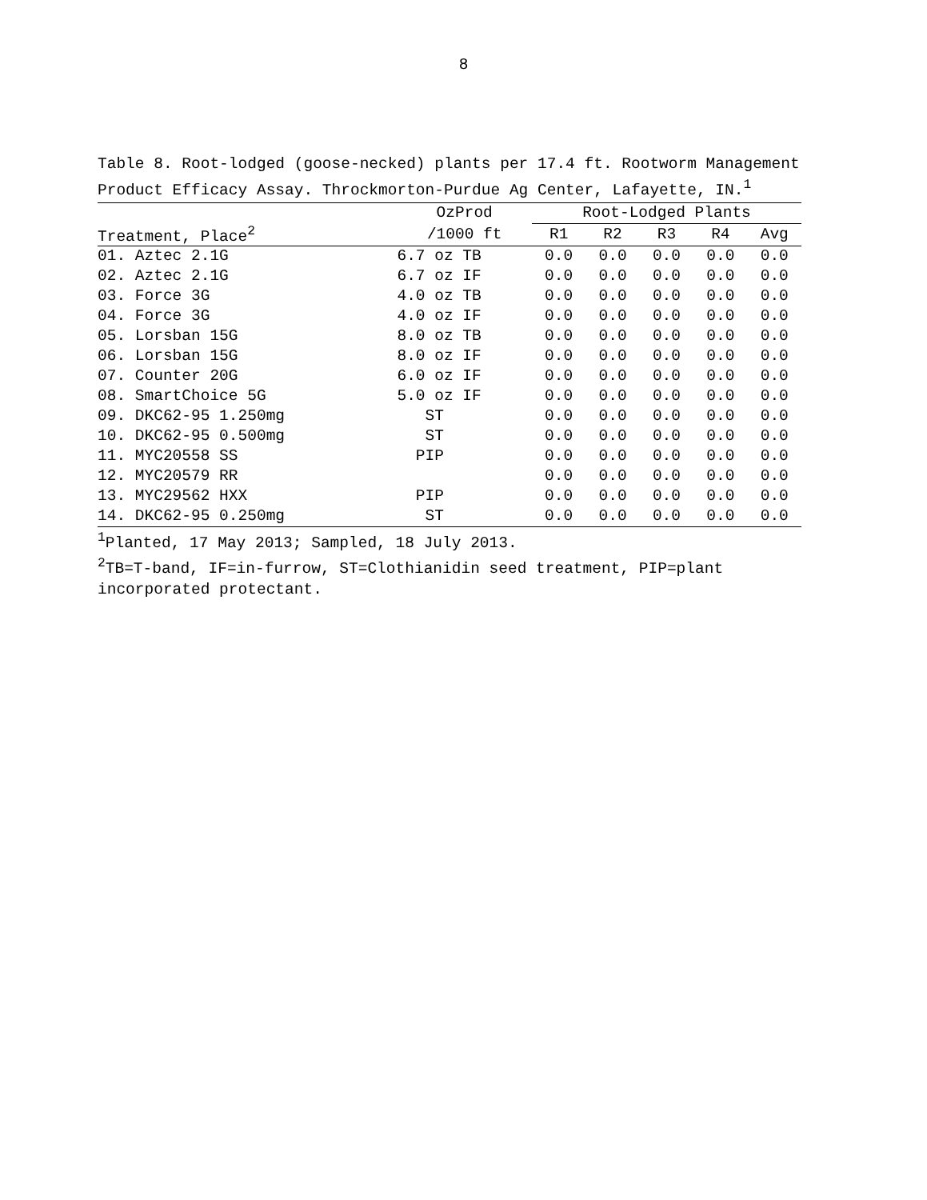8
Table 8. Root-lodged (goose-necked) plants per 17.4 ft. Rootworm Management Product Efficacy Assay. Throckmorton-Purdue Ag Center, Lafayette, IN.<sup>1</sup>
| | OzProd | Root-Lodged Plants | | | | |
| --- | --- | --- | --- | --- | --- | --- |
| Treatment, Place<sup>2</sup> | /1000 ft | R1 | R2 | R3 | R4 | Avg |
| 01. Aztec 2.1G | 6.7 oz TB | 0.0 | 0.0 | 0.0 | 0.0 | 0.0 |
| 02. Aztec 2.1G | 6.7 oz IF | 0.0 | 0.0 | 0.0 | 0.0 | 0.0 |
| 03. Force 3G | 4.0 oz TB | 0.0 | 0.0 | 0.0 | 0.0 | 0.0 |
| 04. Force 3G | 4.0 oz IF | 0.0 | 0.0 | 0.0 | 0.0 | 0.0 |
| 05. Lorsban 15G | 8.0 oz TB | 0.0 | 0.0 | 0.0 | 0.0 | 0.0 |
| 06. Lorsban 15G | 8.0 oz IF | 0.0 | 0.0 | 0.0 | 0.0 | 0.0 |
| 07. Counter 20G | 6.0 oz IF | 0.0 | 0.0 | 0.0 | 0.0 | 0.0 |
| 08. SmartChoice 5G | 5.0 oz IF | 0.0 | 0.0 | 0.0 | 0.0 | 0.0 |
| 09. DKC62-95 1.250mg | ST | 0.0 | 0.0 | 0.0 | 0.0 | 0.0 |
| 10. DKC62-95 0.500mg | ST | 0.0 | 0.0 | 0.0 | 0.0 | 0.0 |
| 11. MYC20558 SS | PIP | 0.0 | 0.0 | 0.0 | 0.0 | 0.0 |
| 12. MYC20579 RR | | 0.0 | 0.0 | 0.0 | 0.0 | 0.0 |
| 13. MYC29562 HXX | PIP | 0.0 | 0.0 | 0.0 | 0.0 | 0.0 |
| 14. DKC62-95 0.250mg | ST | 0.0 | 0.0 | 0.0 | 0.0 | 0.0 |
<sup>1</sup> Planted, 17 May 2013; Sampled, 18 July 2013.
<sup>2</sup> TB=T-band, IF=in-furrow, ST=Clothianidin seed treatment, PIP=plant incorporated protectant.